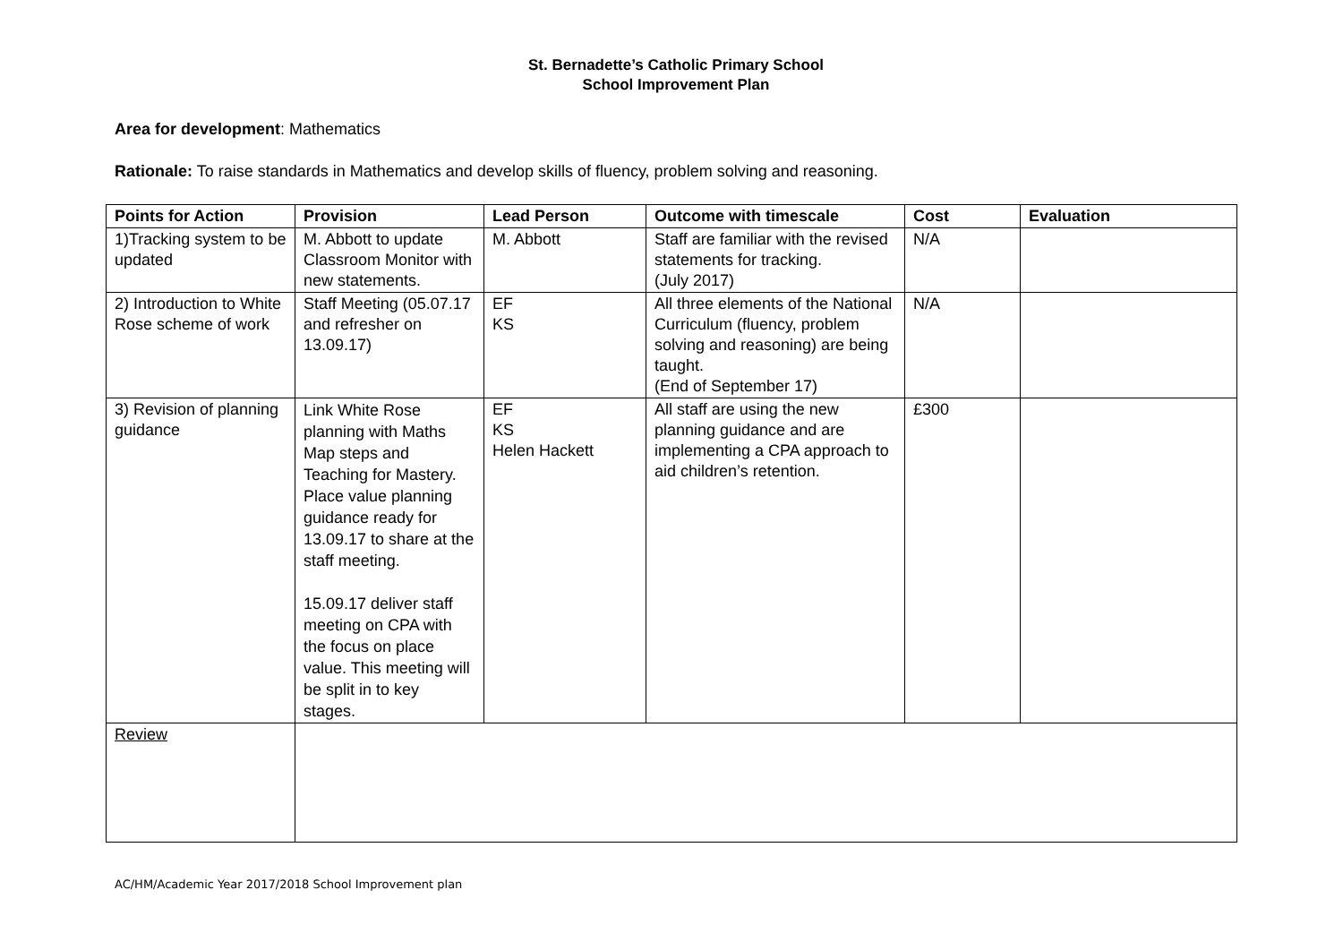St. Bernadette’s Catholic Primary School
School Improvement Plan
Area for development: Mathematics
Rationale: To raise standards in Mathematics and develop skills of fluency, problem solving and reasoning.
| Points for Action | Provision | Lead Person | Outcome with timescale | Cost | Evaluation |
| --- | --- | --- | --- | --- | --- |
| 1)Tracking system to be updated | M. Abbott to update Classroom Monitor with new statements. | M. Abbott | Staff are familiar with the revised statements for tracking. (July 2017) | N/A | |
| 2) Introduction to White Rose scheme of work | Staff Meeting (05.07.17 and refresher on 13.09.17) | EF KS | All three elements of the National Curriculum (fluency, problem solving and reasoning) are being taught. (End of September 17) | N/A | |
| 3) Revision of planning guidance | Link White Rose planning with Maths Map steps and Teaching for Mastery. Place value planning guidance ready for 13.09.17 to share at the staff meeting. 15.09.17 deliver staff meeting on CPA with the focus on place value. This meeting will be split in to key stages. | EF KS Helen Hackett | All staff are using the new planning guidance and are implementing a CPA approach to aid children’s retention. | £300 | |
| Review | | | | | |
AC/HM/Academic Year 2017/2018 School Improvement plan